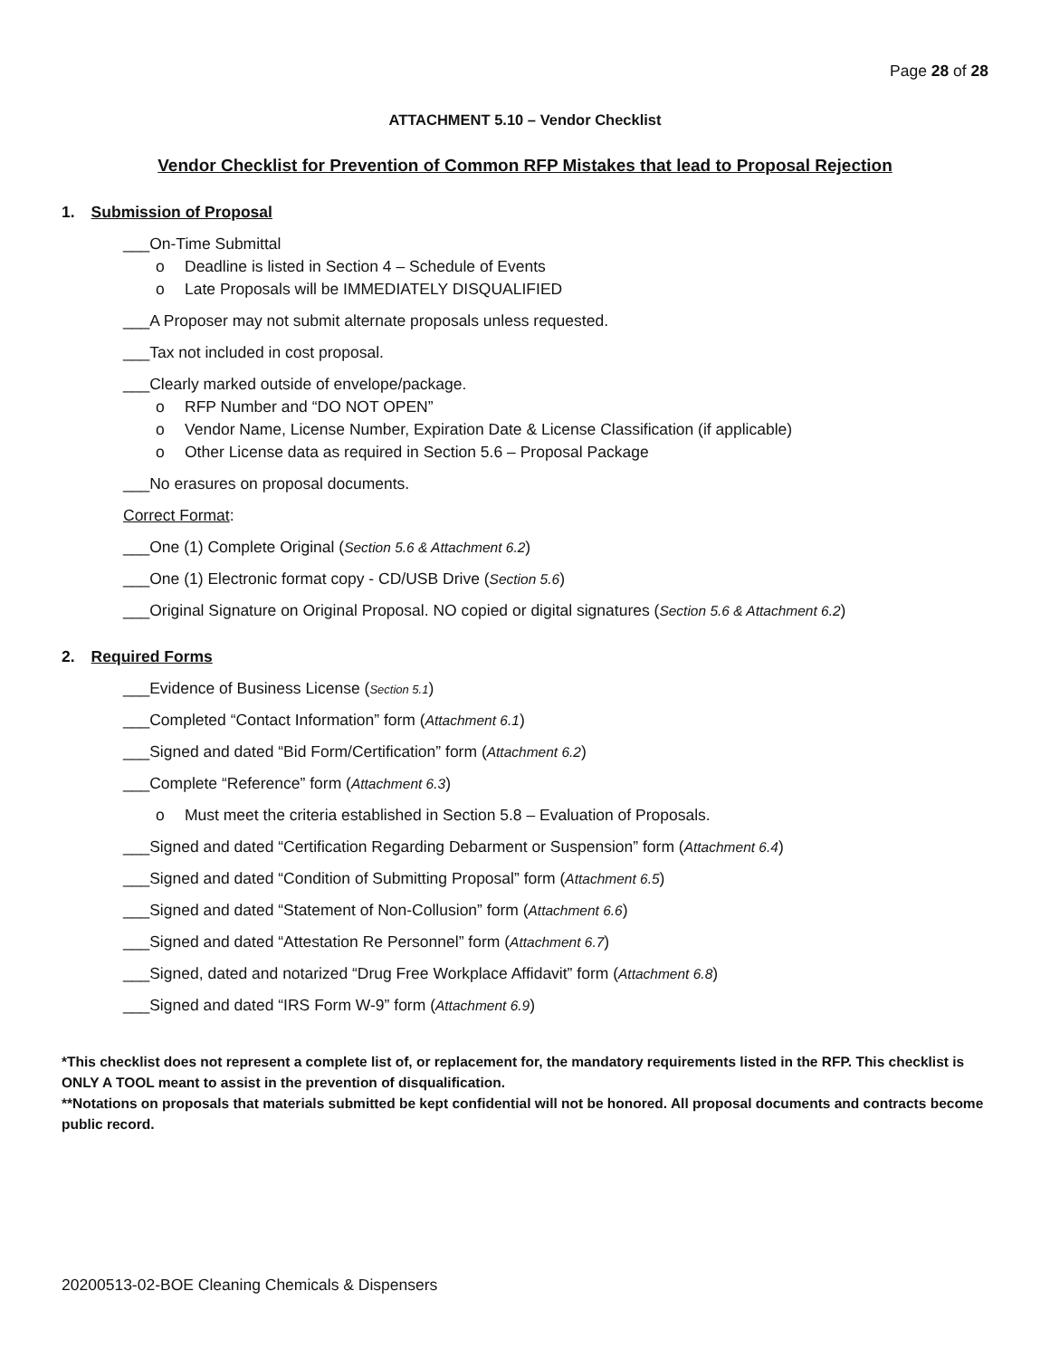Page 28 of 28
ATTACHMENT 5.10 – Vendor Checklist
Vendor Checklist for Prevention of Common RFP Mistakes that lead to Proposal Rejection
1. Submission of Proposal
___On-Time Submittal
o Deadline is listed in Section 4 – Schedule of Events
o Late Proposals will be IMMEDIATELY DISQUALIFIED
___A Proposer may not submit alternate proposals unless requested.
___Tax not included in cost proposal.
___Clearly marked outside of envelope/package.
o RFP Number and “DO NOT OPEN”
o Vendor Name, License Number, Expiration Date & License Classification (if applicable)
o Other License data as required in Section 5.6 – Proposal Package
___No erasures on proposal documents.
Correct Format:
___One (1) Complete Original (Section 5.6 & Attachment 6.2)
___One (1) Electronic format copy - CD/USB Drive (Section 5.6)
___Original Signature on Original Proposal. NO copied or digital signatures (Section 5.6 & Attachment 6.2)
2. Required Forms
___Evidence of Business License (Section 5.1)
___Completed “Contact Information” form (Attachment 6.1)
___Signed and dated “Bid Form/Certification” form (Attachment 6.2)
___Complete “Reference” form (Attachment 6.3)
o Must meet the criteria established in Section 5.8 – Evaluation of Proposals.
___Signed and dated “Certification Regarding Debarment or Suspension” form (Attachment 6.4)
___Signed and dated “Condition of Submitting Proposal” form (Attachment 6.5)
___Signed and dated “Statement of Non-Collusion” form (Attachment 6.6)
___Signed and dated “Attestation Re Personnel” form (Attachment 6.7)
___Signed, dated and notarized “Drug Free Workplace Affidavit” form (Attachment 6.8)
___Signed and dated “IRS Form W-9” form (Attachment 6.9)
*This checklist does not represent a complete list of, or replacement for, the mandatory requirements listed in the RFP. This checklist is ONLY A TOOL meant to assist in the prevention of disqualification.
**Notations on proposals that materials submitted be kept confidential will not be honored. All proposal documents and contracts become public record.
20200513-02-BOE Cleaning Chemicals & Dispensers